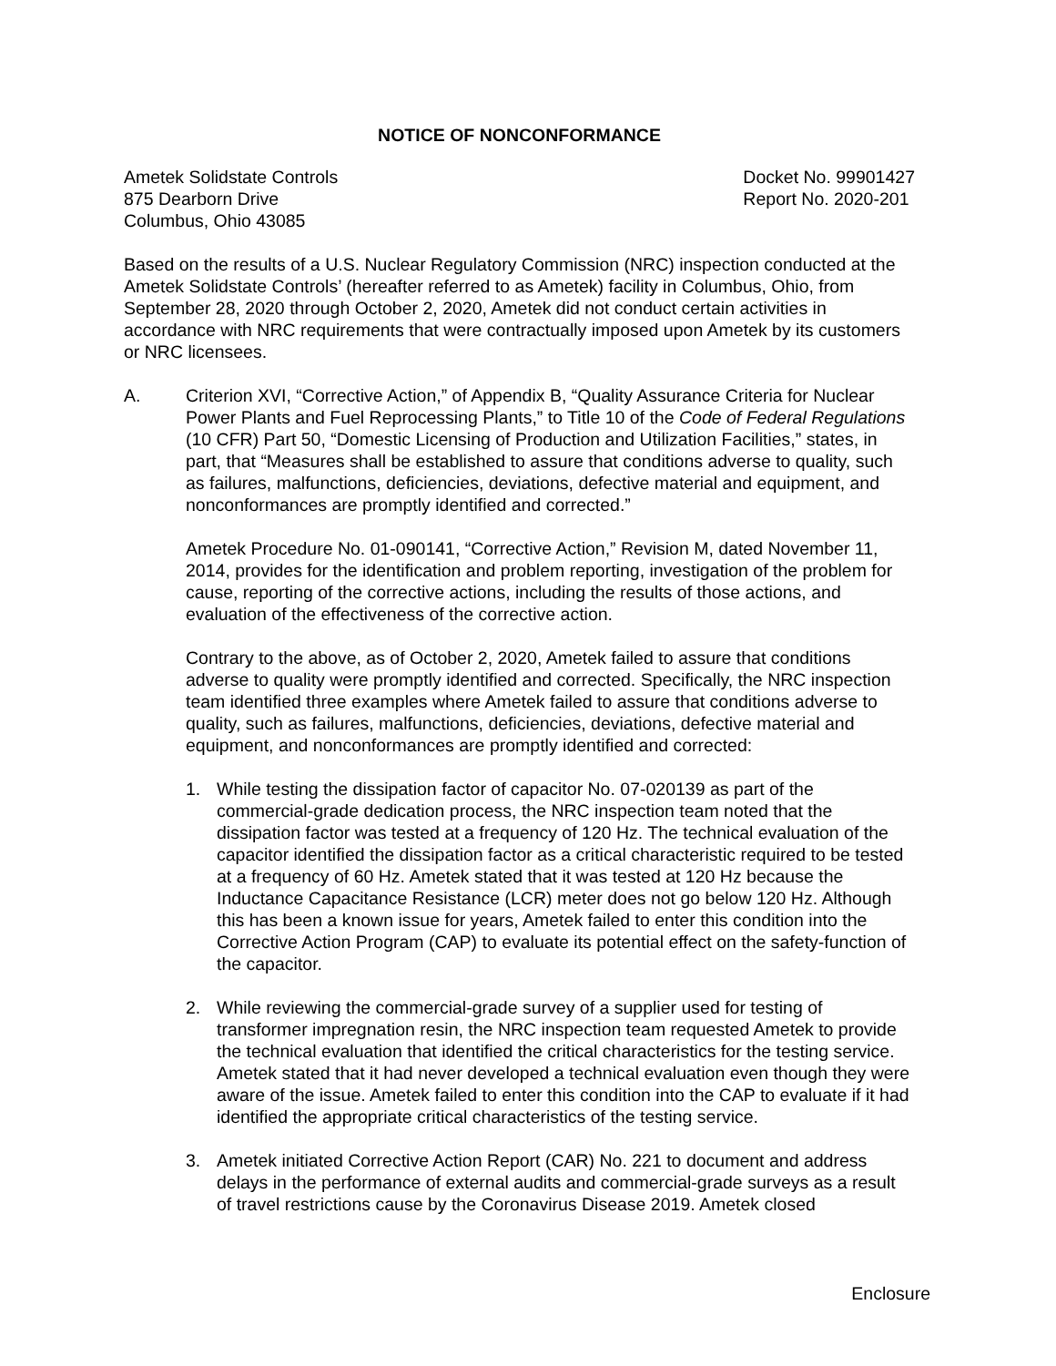NOTICE OF NONCONFORMANCE
Ametek Solidstate Controls
875 Dearborn Drive
Columbus, Ohio 43085
Docket No. 99901427
Report No. 2020-201
Based on the results of a U.S. Nuclear Regulatory Commission (NRC) inspection conducted at the Ametek Solidstate Controls’ (hereafter referred to as Ametek) facility in Columbus, Ohio, from September 28, 2020 through October 2, 2020, Ametek did not conduct certain activities in accordance with NRC requirements that were contractually imposed upon Ametek by its customers or NRC licensees.
A. Criterion XVI, “Corrective Action,” of Appendix B, “Quality Assurance Criteria for Nuclear Power Plants and Fuel Reprocessing Plants,” to Title 10 of the Code of Federal Regulations (10 CFR) Part 50, “Domestic Licensing of Production and Utilization Facilities,” states, in part, that “Measures shall be established to assure that conditions adverse to quality, such as failures, malfunctions, deficiencies, deviations, defective material and equipment, and nonconformances are promptly identified and corrected.”
Ametek Procedure No. 01-090141, “Corrective Action,” Revision M, dated November 11, 2014, provides for the identification and problem reporting, investigation of the problem for cause, reporting of the corrective actions, including the results of those actions, and evaluation of the effectiveness of the corrective action.
Contrary to the above, as of October 2, 2020, Ametek failed to assure that conditions adverse to quality were promptly identified and corrected. Specifically, the NRC inspection team identified three examples where Ametek failed to assure that conditions adverse to quality, such as failures, malfunctions, deficiencies, deviations, defective material and equipment, and nonconformances are promptly identified and corrected:
1. While testing the dissipation factor of capacitor No. 07-020139 as part of the commercial-grade dedication process, the NRC inspection team noted that the dissipation factor was tested at a frequency of 120 Hz. The technical evaluation of the capacitor identified the dissipation factor as a critical characteristic required to be tested at a frequency of 60 Hz. Ametek stated that it was tested at 120 Hz because the Inductance Capacitance Resistance (LCR) meter does not go below 120 Hz. Although this has been a known issue for years, Ametek failed to enter this condition into the Corrective Action Program (CAP) to evaluate its potential effect on the safety-function of the capacitor.
2. While reviewing the commercial-grade survey of a supplier used for testing of transformer impregnation resin, the NRC inspection team requested Ametek to provide the technical evaluation that identified the critical characteristics for the testing service. Ametek stated that it had never developed a technical evaluation even though they were aware of the issue. Ametek failed to enter this condition into the CAP to evaluate if it had identified the appropriate critical characteristics of the testing service.
3. Ametek initiated Corrective Action Report (CAR) No. 221 to document and address delays in the performance of external audits and commercial-grade surveys as a result of travel restrictions cause by the Coronavirus Disease 2019. Ametek closed
Enclosure